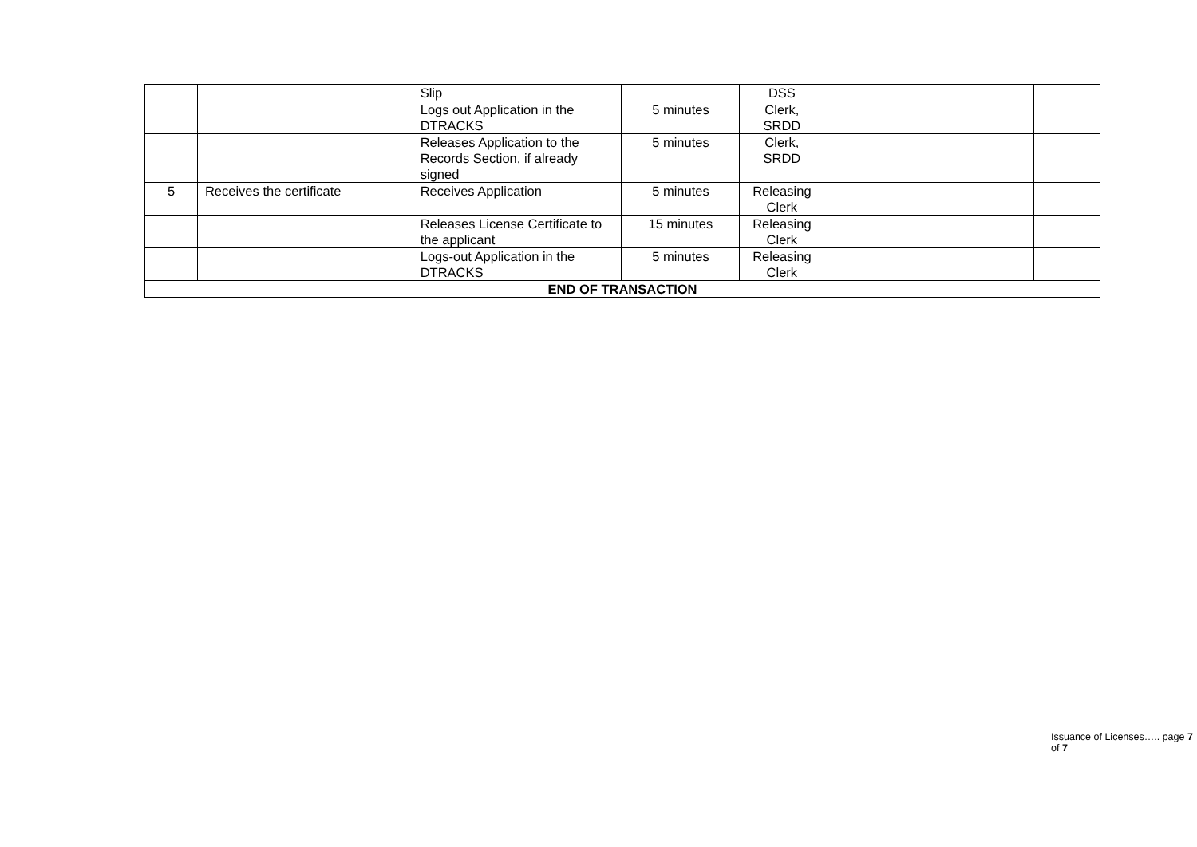| | | Slip | | DSS | | |
| | | Logs out Application in the DTRACKS | 5 minutes | Clerk, SRDD | | |
| | | Releases Application to the Records Section, if already signed | 5 minutes | Clerk, SRDD | | |
| 5 | Receives the certificate | Receives Application | 5 minutes | Releasing Clerk | | |
| | | Releases License Certificate to the applicant | 15 minutes | Releasing Clerk | | |
| | | Logs-out Application in the DTRACKS | 5 minutes | Releasing Clerk | | |
| END OF TRANSACTION | | | | | | |
Issuance of Licenses….. page 7 of 7